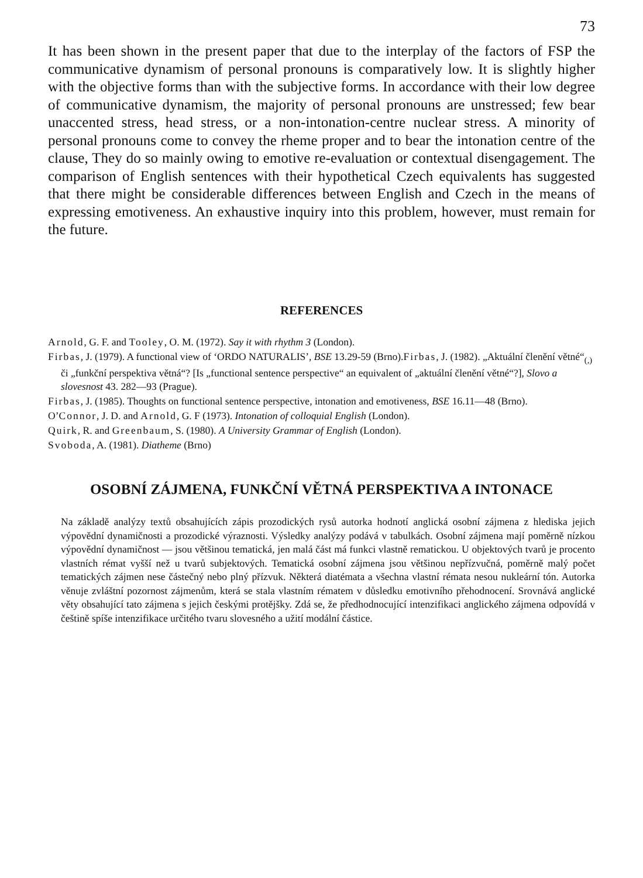73
It has been shown in the present paper that due to the interplay of the factors of FSP the communicative dynamism of personal pronouns is comparatively low. It is slightly higher with the objective forms than with the subjective forms. In accordance with their low degree of communicative dynamism, the majority of personal pronouns are unstressed; few bear unaccented stress, head stress, or a non-intonation-centre nuclear stress. A minority of personal pronouns come to convey the rheme proper and to bear the intonation centre of the clause, They do so mainly owing to emotive re-evaluation or contextual disengagement. The comparison of English sentences with their hypothetical Czech equivalents has suggested that there might be considerable differences between English and Czech in the means of expressing emotiveness. An exhaustive inquiry into this problem, however, must remain for the future.
REFERENCES
Arnold, G. F. and Tooley, O. M. (1972). Say it with rhythm 3 (London).
Firbas, J. (1979). A functional view of ‘ORDO NATURALIS’, BSE 13.29-59 (Brno).Firbas, J. (1982). „Aktuální členění větné“<sub>(,)</sub> či „funkční perspektiva větná“? [Is „functional sentence perspective“ an equivalent of „aktuální členění větné“?], Slovo a slovesnost 43. 282—93 (Prague).
Firbas, J. (1985). Thoughts on functional sentence perspective, intonation and emotiveness, BSE 16.11—48 (Brno).
O’Connor, J. D. and Arnold, G. F (1973). Intonation of colloquial English (London).
Quirk, R. and Greenbaum, S. (1980). A University Grammar of English (London).
Svoboda, A. (1981). Diatheme (Brno)
OSOBNÍ ZÁJMENA, FUNKČNÍ VĚTNÁ PERSPEKTIVA A INTONACE
Na základě analýzy textů obsahujících zápis prozodických rysů autorka hodnotí anglická osobní zájmena z hlediska jejich výpovědní dynamičnosti a prozodické výraznosti. Výsledky analýzy podává v tabulkách. Osobní zájmena mají poměrně nízkou výpovědní dynamičnost — jsou většinou tematická, jen malá část má funkci vlastně rematickou. U objektových tvarů je procento vlastních rémat vyšší než u tvarů subjektových. Tematická osobní zájmena jsou většinou nepřízvučná, poměrně malý počet tematických zájmen nese částečný nebo plný přízvuk. Některá diatémata a všechna vlastní rémata nesou nukleární tón. Autorka věnuje zvláštní pozornost zájmenům, která se stala vlastním rématem v důsledku emotivního přehodnocení. Srovnává anglické věty obsahující tato zájmena s jejich českými protějšky. Zdá se, že předhodnocující intenzifikaci anglického zájmena odpovídá v češtině spíše intenzifikace určitého tvaru slovesného a užití modální částice.